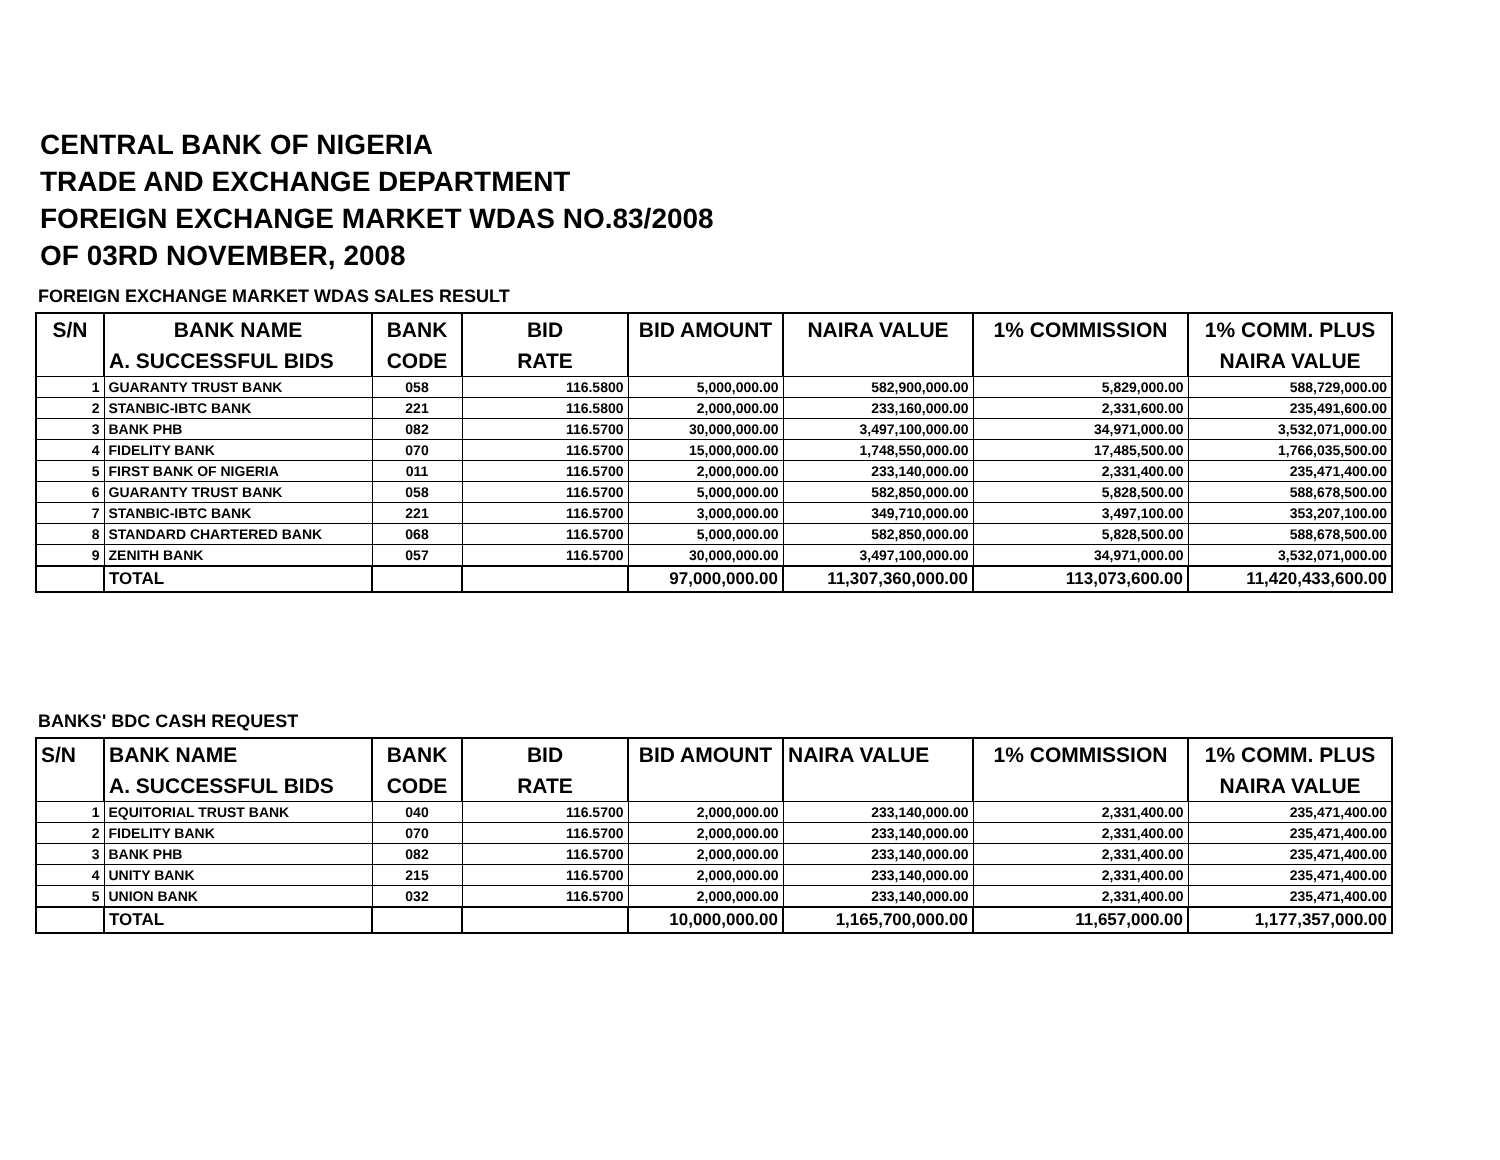CENTRAL BANK OF NIGERIA
TRADE AND EXCHANGE DEPARTMENT
FOREIGN EXCHANGE MARKET WDAS NO.83/2008
OF 03RD NOVEMBER, 2008
FOREIGN EXCHANGE MARKET WDAS SALES RESULT
| S/N | BANK NAME | BANK | BID | BID AMOUNT | NAIRA VALUE | 1% COMMISSION | 1% COMM. PLUS |
| --- | --- | --- | --- | --- | --- | --- | --- |
| | A. SUCCESSFUL BIDS | CODE | RATE | | | | NAIRA VALUE |
| 1 | GUARANTY TRUST BANK | 058 | 116.5800 | 5,000,000.00 | 582,900,000.00 | 5,829,000.00 | 588,729,000.00 |
| 2 | STANBIC-IBTC BANK | 221 | 116.5800 | 2,000,000.00 | 233,160,000.00 | 2,331,600.00 | 235,491,600.00 |
| 3 | BANK PHB | 082 | 116.5700 | 30,000,000.00 | 3,497,100,000.00 | 34,971,000.00 | 3,532,071,000.00 |
| 4 | FIDELITY BANK | 070 | 116.5700 | 15,000,000.00 | 1,748,550,000.00 | 17,485,500.00 | 1,766,035,500.00 |
| 5 | FIRST BANK OF NIGERIA | 011 | 116.5700 | 2,000,000.00 | 233,140,000.00 | 2,331,400.00 | 235,471,400.00 |
| 6 | GUARANTY TRUST BANK | 058 | 116.5700 | 5,000,000.00 | 582,850,000.00 | 5,828,500.00 | 588,678,500.00 |
| 7 | STANBIC-IBTC BANK | 221 | 116.5700 | 3,000,000.00 | 349,710,000.00 | 3,497,100.00 | 353,207,100.00 |
| 8 | STANDARD CHARTERED BANK | 068 | 116.5700 | 5,000,000.00 | 582,850,000.00 | 5,828,500.00 | 588,678,500.00 |
| 9 | ZENITH BANK | 057 | 116.5700 | 30,000,000.00 | 3,497,100,000.00 | 34,971,000.00 | 3,532,071,000.00 |
| | TOTAL | | | 97,000,000.00 | 11,307,360,000.00 | 113,073,600.00 | 11,420,433,600.00 |
BANKS' BDC CASH REQUEST
| S/N | BANK NAME | BANK | BID | BID AMOUNT | NAIRA VALUE | 1% COMMISSION | 1% COMM. PLUS |
| --- | --- | --- | --- | --- | --- | --- | --- |
| | A. SUCCESSFUL BIDS | CODE | RATE | | | | NAIRA VALUE |
| 1 | EQUITORIAL TRUST BANK | 040 | 116.5700 | 2,000,000.00 | 233,140,000.00 | 2,331,400.00 | 235,471,400.00 |
| 2 | FIDELITY BANK | 070 | 116.5700 | 2,000,000.00 | 233,140,000.00 | 2,331,400.00 | 235,471,400.00 |
| 3 | BANK PHB | 082 | 116.5700 | 2,000,000.00 | 233,140,000.00 | 2,331,400.00 | 235,471,400.00 |
| 4 | UNITY BANK | 215 | 116.5700 | 2,000,000.00 | 233,140,000.00 | 2,331,400.00 | 235,471,400.00 |
| 5 | UNION BANK | 032 | 116.5700 | 2,000,000.00 | 233,140,000.00 | 2,331,400.00 | 235,471,400.00 |
| | TOTAL | | | 10,000,000.00 | 1,165,700,000.00 | 11,657,000.00 | 1,177,357,000.00 |